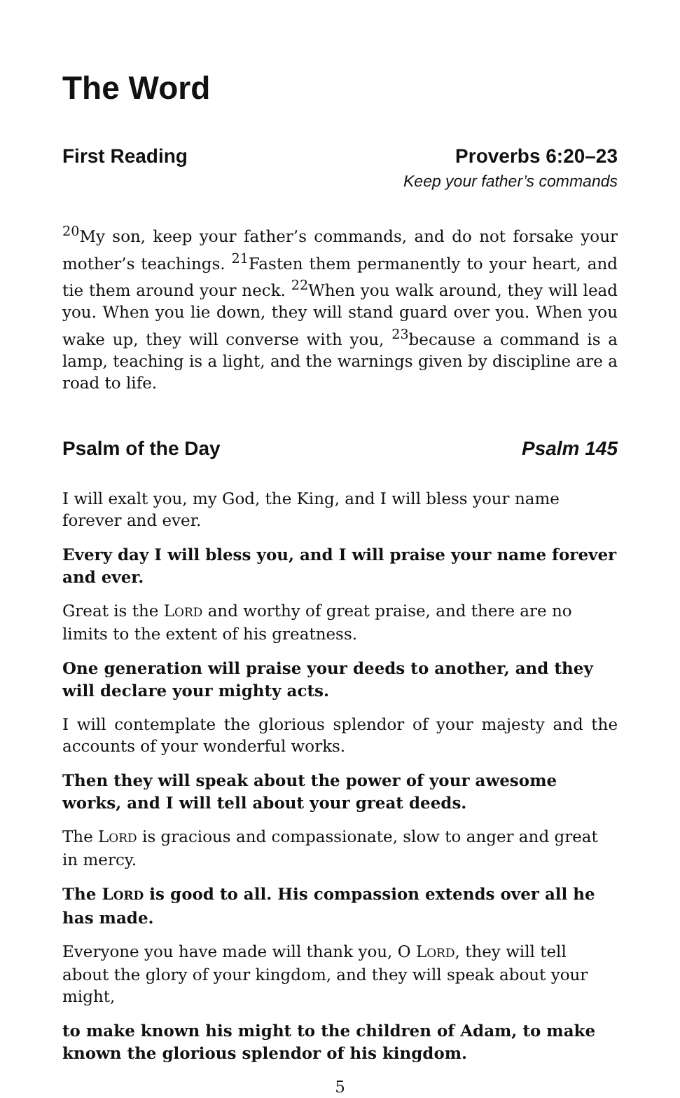The Word
First Reading Proverbs 6:20–23
Keep your father’s commands
<sup>20</sup> My son, keep your father’s commands, and do not forsake your mother’s teachings. <sup>21</sup>Fasten them permanently to your heart, and tie them around your neck. <sup>22</sup>When you walk around, they will lead you. When you lie down, they will stand guard over you. When you wake up, they will converse with you, <sup>23</sup>because a command is a lamp, teaching is a light, and the warnings given by discipline are a road to life.
Psalm of the Day Psalm 145
I will exalt you, my God, the King, and I will bless your name forever and ever.
Every day I will bless you, and I will praise your name forever and ever.
Great is the LORD and worthy of great praise, and there are no limits to the extent of his greatness.
One generation will praise your deeds to another, and they will declare your mighty acts.
I will contemplate the glorious splendor of your majesty and the accounts of your wonderful works.
Then they will speak about the power of your awesome works, and I will tell about your great deeds.
The LORD is gracious and compassionate, slow to anger and great in mercy.
The LORD is good to all. His compassion extends over all he has made.
Everyone you have made will thank you, O LORD, they will tell about the glory of your kingdom, and they will speak about your might,
to make known his might to the children of Adam, to make known the glorious splendor of his kingdom.
5